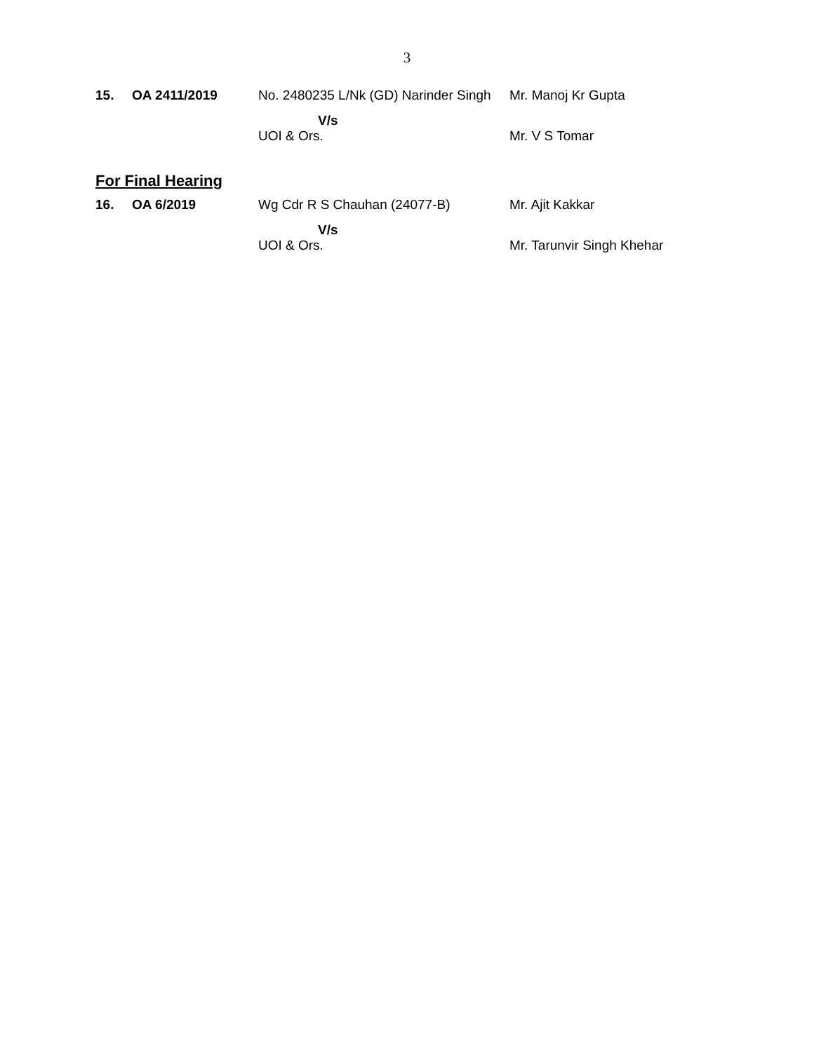3
| 15. | OA 2411/2019 | No. 2480235 L/Nk (GD) Narinder Singh | Mr. Manoj Kr Gupta |
| | | V/s UOI & Ors. | Mr. V S Tomar |
For Final Hearing
| 16. | OA 6/2019 | Wg Cdr R S Chauhan (24077-B) | Mr. Ajit Kakkar |
| | | V/s UOI & Ors. | Mr. Tarunvir Singh Khehar |